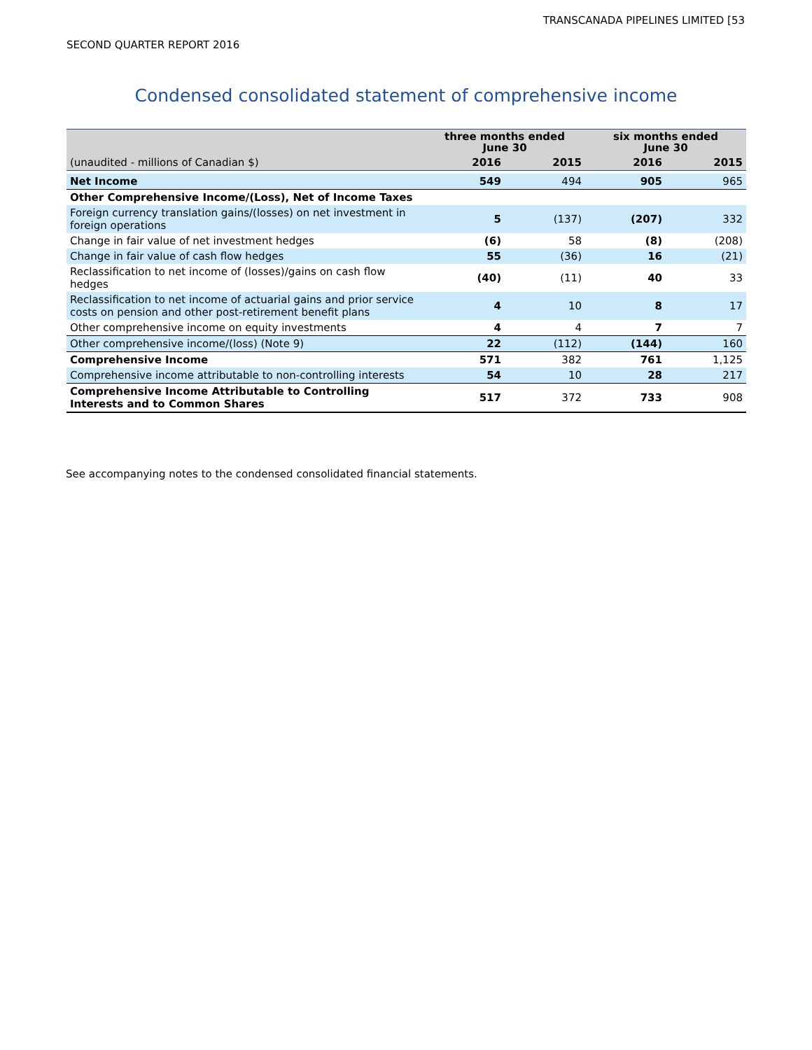TRANSCANADA PIPELINES LIMITED [53
SECOND QUARTER REPORT 2016
Condensed consolidated statement of comprehensive income
| | three months ended June 30 | | six months ended June 30 | |
| --- | --- | --- | --- | --- |
| (unaudited - millions of Canadian $) | 2016 | 2015 | 2016 | 2015 |
| Net Income | 549 | 494 | 905 | 965 |
| Other Comprehensive Income/(Loss), Net of Income Taxes | | | | |
| Foreign currency translation gains/(losses) on net investment in foreign operations | 5 | (137) | (207) | 332 |
| Change in fair value of net investment hedges | (6) | 58 | (8) | (208) |
| Change in fair value of cash flow hedges | 55 | (36) | 16 | (21) |
| Reclassification to net income of (losses)/gains on cash flow hedges | (40) | (11) | 40 | 33 |
| Reclassification to net income of actuarial gains and prior service costs on pension and other post-retirement benefit plans | 4 | 10 | 8 | 17 |
| Other comprehensive income on equity investments | 4 | 4 | 7 | 7 |
| Other comprehensive income/(loss) (Note 9) | 22 | (112) | (144) | 160 |
| Comprehensive Income | 571 | 382 | 761 | 1,125 |
| Comprehensive income attributable to non-controlling interests | 54 | 10 | 28 | 217 |
| Comprehensive Income Attributable to Controlling Interests and to Common Shares | 517 | 372 | 733 | 908 |
See accompanying notes to the condensed consolidated financial statements.